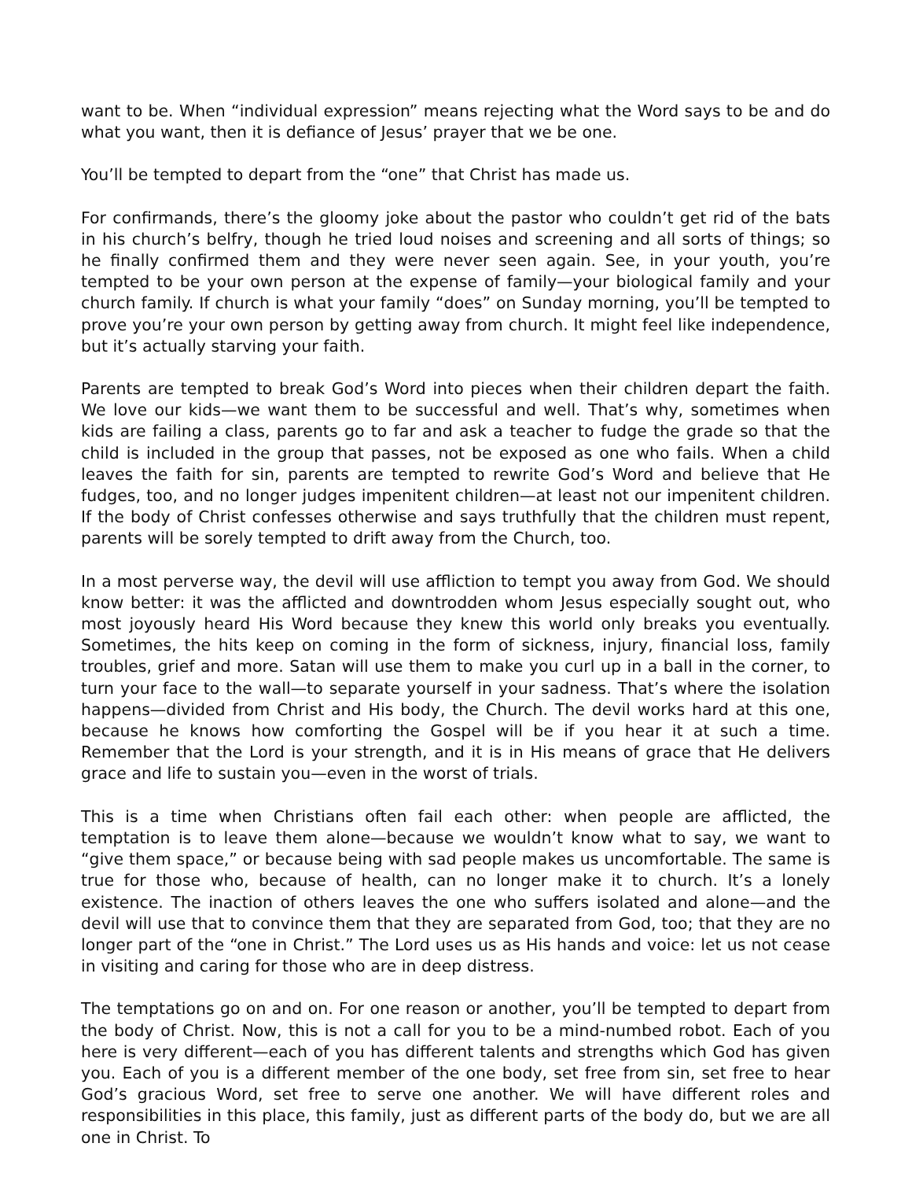want to be. When “individual expression” means rejecting what the Word says to be and do what you want, then it is defiance of Jesus’ prayer that we be one.
You’ll be tempted to depart from the “one” that Christ has made us.
For confirmands, there’s the gloomy joke about the pastor who couldn’t get rid of the bats in his church’s belfry, though he tried loud noises and screening and all sorts of things; so he finally confirmed them and they were never seen again. See, in your youth, you’re tempted to be your own person at the expense of family—your biological family and your church family. If church is what your family “does” on Sunday morning, you’ll be tempted to prove you’re your own person by getting away from church. It might feel like independence, but it’s actually starving your faith.
Parents are tempted to break God’s Word into pieces when their children depart the faith. We love our kids—we want them to be successful and well. That’s why, sometimes when kids are failing a class, parents go to far and ask a teacher to fudge the grade so that the child is included in the group that passes, not be exposed as one who fails. When a child leaves the faith for sin, parents are tempted to rewrite God’s Word and believe that He fudges, too, and no longer judges impenitent children—at least not our impenitent children. If the body of Christ confesses otherwise and says truthfully that the children must repent, parents will be sorely tempted to drift away from the Church, too.
In a most perverse way, the devil will use affliction to tempt you away from God. We should know better: it was the afflicted and downtrodden whom Jesus especially sought out, who most joyously heard His Word because they knew this world only breaks you eventually. Sometimes, the hits keep on coming in the form of sickness, injury, financial loss, family troubles, grief and more. Satan will use them to make you curl up in a ball in the corner, to turn your face to the wall—to separate yourself in your sadness. That’s where the isolation happens—divided from Christ and His body, the Church. The devil works hard at this one, because he knows how comforting the Gospel will be if you hear it at such a time. Remember that the Lord is your strength, and it is in His means of grace that He delivers grace and life to sustain you—even in the worst of trials.
This is a time when Christians often fail each other: when people are afflicted, the temptation is to leave them alone—because we wouldn’t know what to say, we want to “give them space,” or because being with sad people makes us uncomfortable. The same is true for those who, because of health, can no longer make it to church. It’s a lonely existence. The inaction of others leaves the one who suffers isolated and alone—and the devil will use that to convince them that they are separated from God, too; that they are no longer part of the “one in Christ.” The Lord uses us as His hands and voice: let us not cease in visiting and caring for those who are in deep distress.
The temptations go on and on. For one reason or another, you’ll be tempted to depart from the body of Christ. Now, this is not a call for you to be a mind-numbed robot. Each of you here is very different—each of you has different talents and strengths which God has given you. Each of you is a different member of the one body, set free from sin, set free to hear God’s gracious Word, set free to serve one another. We will have different roles and responsibilities in this place, this family, just as different parts of the body do, but we are all one in Christ. To